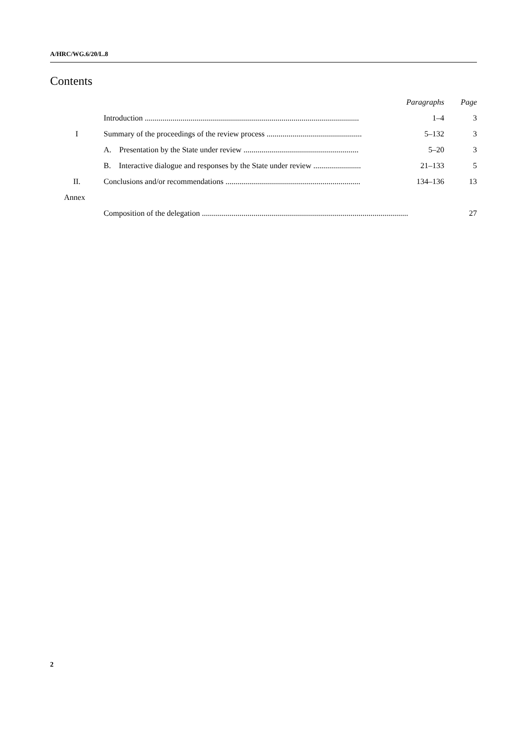A/HRC/WG.6/20/L.8
Contents
| | | Paragraphs | Page |
| | Introduction ............................................................................................................ | 1–4 | 3 |
| I | Summary of the proceedings of the review process ................................................ | 5–132 | 3 |
| | A. Presentation by the State under review .......................................................... | 5–20 | 3 |
| | B. Interactive dialogue and responses by the State under review ........................ | 21–133 | 5 |
| II. | Conclusions and/or recommendations .................................................................... | 134–136 | 13 |
| Annex | | | |
| | Composition of the delegation ........................................................................................................ | | 27 |
2